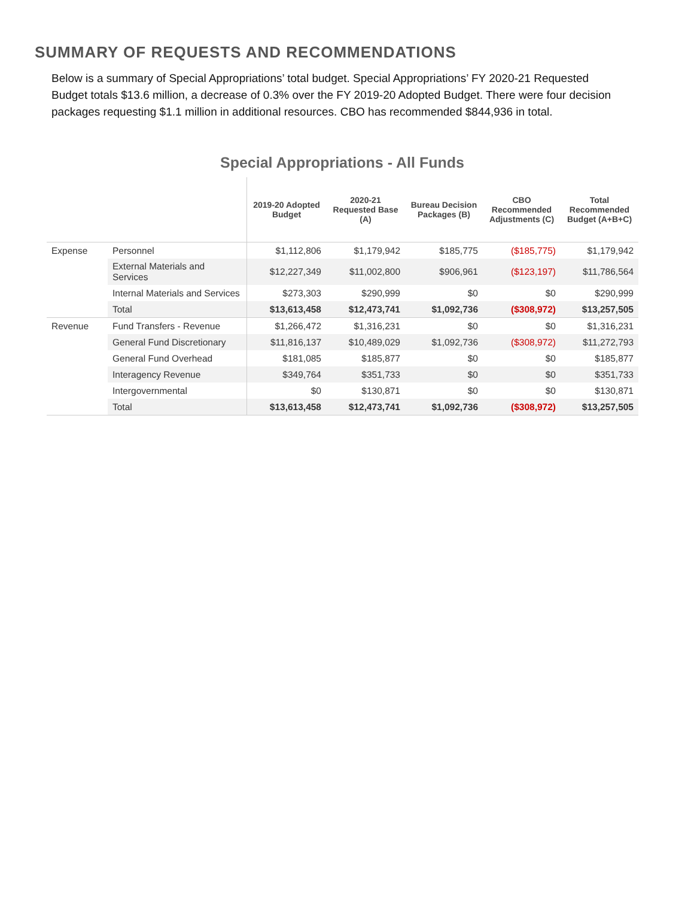SUMMARY OF REQUESTS AND RECOMMENDATIONS
Below is a summary of Special Appropriations’ total budget. Special Appropriations’ FY 2020-21 Requested Budget totals $13.6 million, a decrease of 0.3% over the FY 2019-20 Adopted Budget. There were four decision packages requesting $1.1 million in additional resources. CBO has recommended $844,936 in total.
Special Appropriations - All Funds
| | | 2019-20 Adopted Budget | 2020-21 Requested Base (A) | Bureau Decision Packages (B) | CBO Recommended Adjustments (C) | Total Recommended Budget (A+B+C) |
| --- | --- | --- | --- | --- | --- | --- |
| Expense | Personnel | $1,112,806 | $1,179,942 | $185,775 | ($185,775) | $1,179,942 |
| | External Materials and Services | $12,227,349 | $11,002,800 | $906,961 | ($123,197) | $11,786,564 |
| | Internal Materials and Services | $273,303 | $290,999 | $0 | $0 | $290,999 |
| | Total | $13,613,458 | $12,473,741 | $1,092,736 | ($308,972) | $13,257,505 |
| Revenue | Fund Transfers - Revenue | $1,266,472 | $1,316,231 | $0 | $0 | $1,316,231 |
| | General Fund Discretionary | $11,816,137 | $10,489,029 | $1,092,736 | ($308,972) | $11,272,793 |
| | General Fund Overhead | $181,085 | $185,877 | $0 | $0 | $185,877 |
| | Interagency Revenue | $349,764 | $351,733 | $0 | $0 | $351,733 |
| | Intergovernmental | $0 | $130,871 | $0 | $0 | $130,871 |
| | Total | $13,613,458 | $12,473,741 | $1,092,736 | ($308,972) | $13,257,505 |